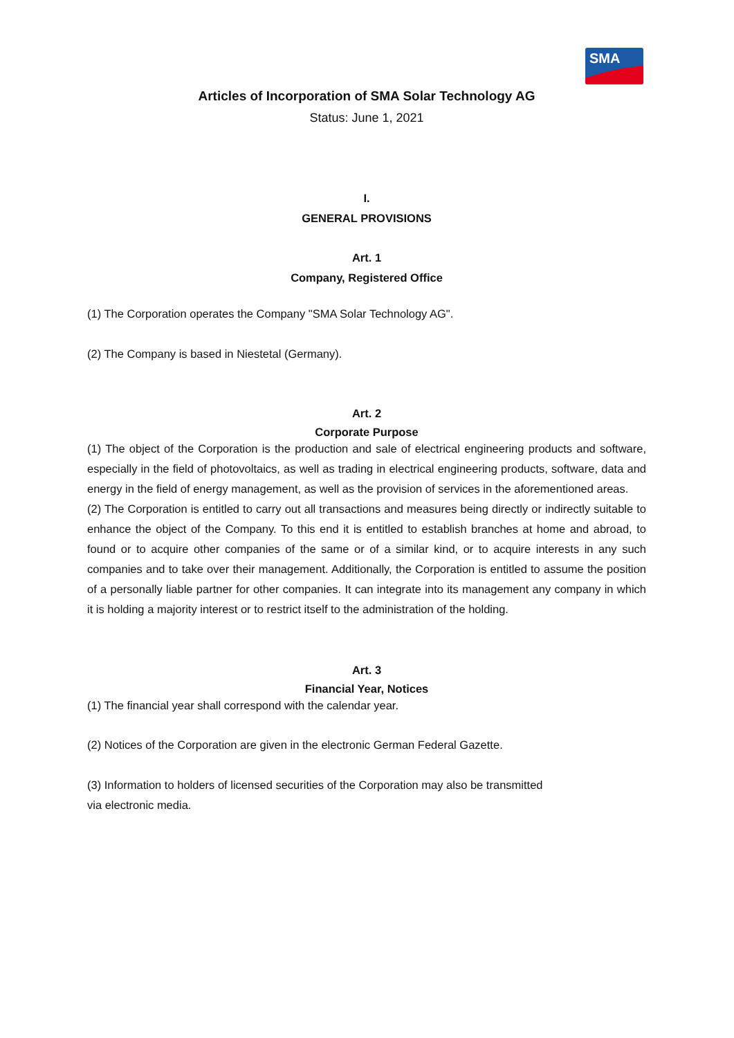SMA
Articles of Incorporation of SMA Solar Technology AG
Status: June 1, 2021
I.
GENERAL PROVISIONS
Art. 1
Company, Registered Office
(1) The Corporation operates the Company "SMA Solar Technology AG".
(2) The Company is based in Niestetal (Germany).
Art. 2
Corporate Purpose
(1) The object of the Corporation is the production and sale of electrical engineering products and software, especially in the field of photovoltaics, as well as trading in electrical engineering products, software, data and energy in the field of energy management, as well as the provision of services in the aforementioned areas.
(2) The Corporation is entitled to carry out all transactions and measures being directly or indirectly suitable to enhance the object of the Company. To this end it is entitled to establish branches at home and abroad, to found or to acquire other companies of the same or of a similar kind, or to acquire interests in any such companies and to take over their management. Additionally, the Corporation is entitled to assume the position of a personally liable partner for other companies. It can integrate into its management any company in which it is holding a majority interest or to restrict itself to the administration of the holding.
Art. 3
Financial Year, Notices
(1) The financial year shall correspond with the calendar year.
(2) Notices of the Corporation are given in the electronic German Federal Gazette.
(3) Information to holders of licensed securities of the Corporation may also be transmitted
via electronic media.